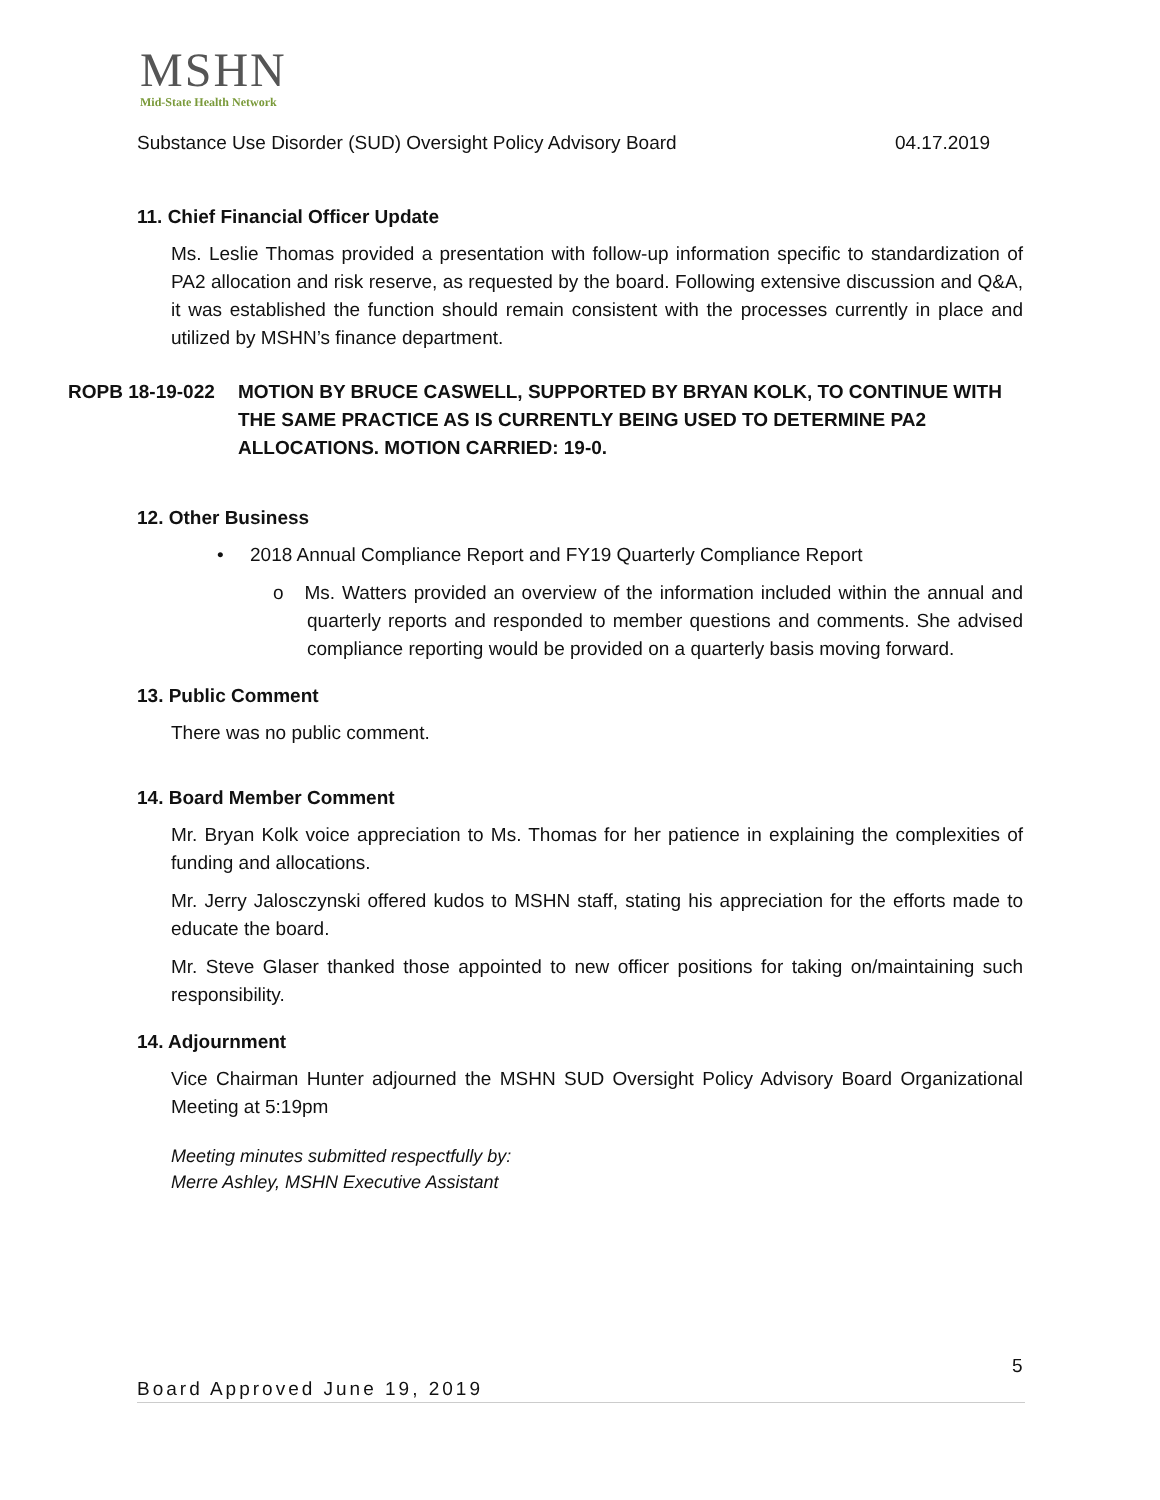MSHN
Mid-State Health Network
Substance Use Disorder (SUD) Oversight Policy Advisory Board 04.17.2019
11. Chief Financial Officer Update
Ms. Leslie Thomas provided a presentation with follow-up information specific to standardization of PA2 allocation and risk reserve, as requested by the board. Following extensive discussion and Q&A, it was established the function should remain consistent with the processes currently in place and utilized by MSHN’s finance department.
12. Other Business
• 2018 Annual Compliance Report and FY19 Quarterly Compliance Report
o Ms. Watters provided an overview of the information included within the annual and quarterly reports and responded to member questions and comments. She advised compliance reporting would be provided on a quarterly basis moving forward.
13. Public Comment
There was no public comment.
14. Board Member Comment
Mr. Bryan Kolk voice appreciation to Ms. Thomas for her patience in explaining the complexities of funding and allocations.
Mr. Jerry Jalosczynski offered kudos to MSHN staff, stating his appreciation for the efforts made to educate the board.
Mr. Steve Glaser thanked those appointed to new officer positions for taking on/maintaining such responsibility.
14. Adjournment
Vice Chairman Hunter adjourned the MSHN SUD Oversight Policy Advisory Board Organizational Meeting at 5:19pm
Meeting minutes submitted respectfully by:
Merre Ashley, MSHN Executive Assistant
ROPB 18-19-022 MOTION BY BRUCE CASWELL, SUPPORTED BY BRYAN KOLK, TO CONTINUE WITH THE SAME PRACTICE AS IS CURRENTLY BEING USED TO DETERMINE PA2 ALLOCATIONS. MOTION CARRIED: 19-0.
5
Board Approved June 19, 2019